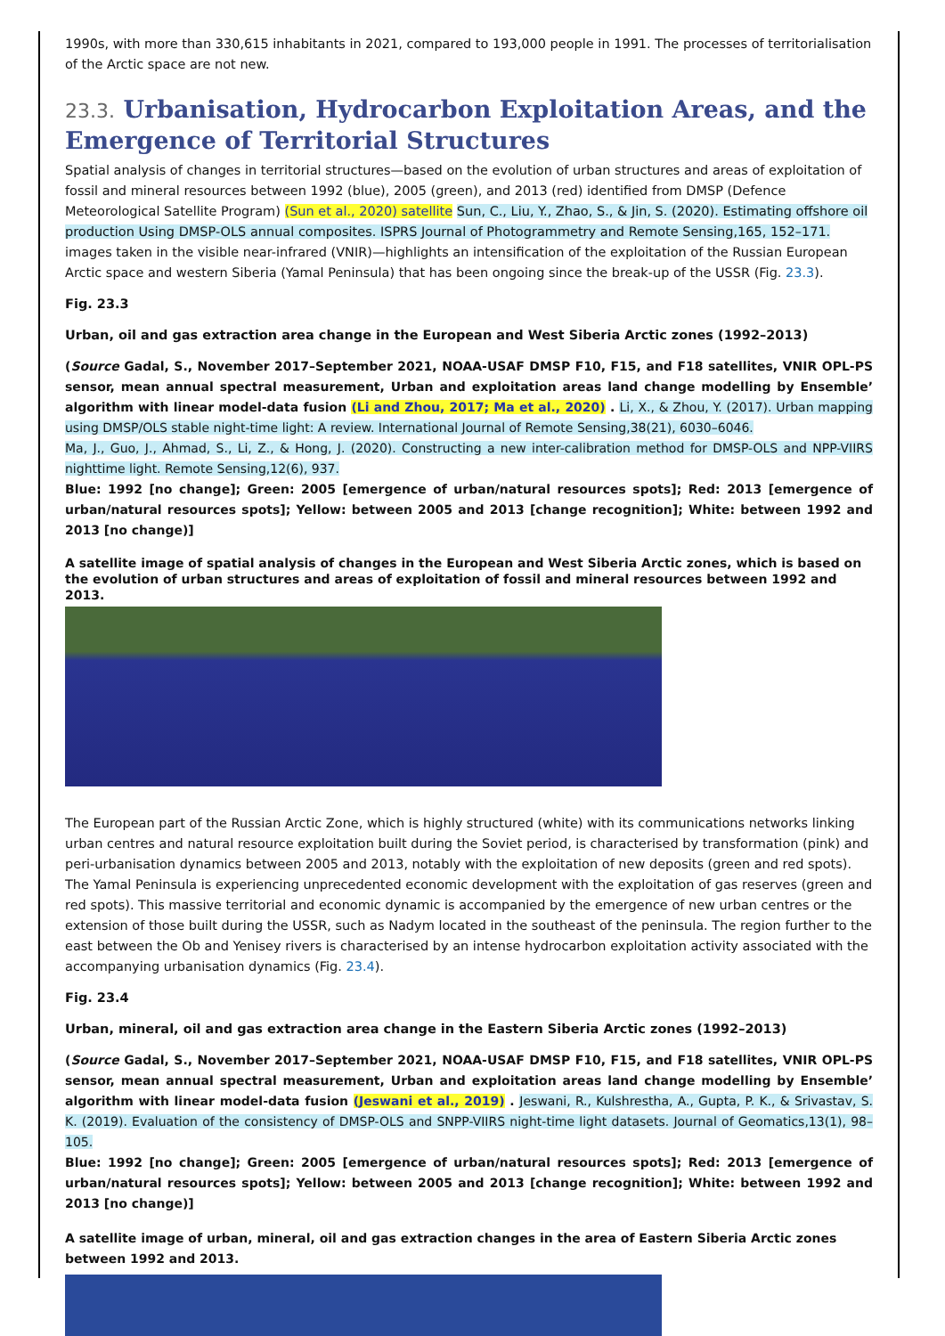1990s, with more than 330,615 inhabitants in 2021, compared to 193,000 people in 1991. The processes of territorialisation of the Arctic space are not new.
23.3. Urbanisation, Hydrocarbon Exploitation Areas, and the Emergence of Territorial Structures
Spatial analysis of changes in territorial structures—based on the evolution of urban structures and areas of exploitation of fossil and mineral resources between 1992 (blue), 2005 (green), and 2013 (red) identified from DMSP (Defence Meteorological Satellite Program) (Sun et al., 2020) satellite Sun, C., Liu, Y., Zhao, S., & Jin, S. (2020). Estimating offshore oil production Using DMSP-OLS annual composites. ISPRS Journal of Photogrammetry and Remote Sensing,165, 152–171.
images taken in the visible near-infrared (VNIR)—highlights an intensification of the exploitation of the Russian European Arctic space and western Siberia (Yamal Peninsula) that has been ongoing since the break-up of the USSR (Fig. 23.3).
Fig. 23.3
Urban, oil and gas extraction area change in the European and West Siberia Arctic zones (1992–2013)
(Source Gadal, S., November 2017–September 2021, NOAA-USAF DMSP F10, F15, and F18 satellites, VNIR OPL-PS sensor, mean annual spectral measurement, Urban and exploitation areas land change modelling by Ensemble’ algorithm with linear model-data fusion (Li and Zhou, 2017; Ma et al., 2020) . Li, X., & Zhou, Y. (2017). Urban mapping using DMSP/OLS stable night-time light: A review. International Journal of Remote Sensing,38(21), 6030–6046.
Ma, J., Guo, J., Ahmad, S., Li, Z., & Hong, J. (2020). Constructing a new inter-calibration method for DMSP-OLS and NPP-VIIRS nighttime light. Remote Sensing,12(6), 937.
Blue: 1992 [no change]; Green: 2005 [emergence of urban/natural resources spots]; Red: 2013 [emergence of urban/natural resources spots]; Yellow: between 2005 and 2013 [change recognition]; White: between 1992 and 2013 [no change)]
A satellite image of spatial analysis of changes in the European and West Siberia Arctic zones, which is based on the evolution of urban structures and areas of exploitation of fossil and mineral resources between 1992 and 2013.
The European part of the Russian Arctic Zone, which is highly structured (white) with its communications networks linking urban centres and natural resource exploitation built during the Soviet period, is characterised by transformation (pink) and peri-urbanisation dynamics between 2005 and 2013, notably with the exploitation of new deposits (green and red spots). The Yamal Peninsula is experiencing unprecedented economic development with the exploitation of gas reserves (green and red spots). This massive territorial and economic dynamic is accompanied by the emergence of new urban centres or the extension of those built during the USSR, such as Nadym located in the southeast of the peninsula. The region further to the east between the Ob and Yenisey rivers is characterised by an intense hydrocarbon exploitation activity associated with the accompanying urbanisation dynamics (Fig. 23.4).
Fig. 23.4
Urban, mineral, oil and gas extraction area change in the Eastern Siberia Arctic zones (1992–2013)
(Source Gadal, S., November 2017–September 2021, NOAA-USAF DMSP F10, F15, and F18 satellites, VNIR OPL-PS sensor, mean annual spectral measurement, Urban and exploitation areas land change modelling by Ensemble’ algorithm with linear model-data fusion (Jeswani et al., 2019) . Jeswani, R., Kulshrestha, A., Gupta, P. K., & Srivastav, S. K. (2019). Evaluation of the consistency of DMSP-OLS and SNPP-VIIRS night-time light datasets. Journal of Geomatics,13(1), 98–105.
Blue: 1992 [no change]; Green: 2005 [emergence of urban/natural resources spots]; Red: 2013 [emergence of urban/natural resources spots]; Yellow: between 2005 and 2013 [change recognition]; White: between 1992 and 2013 [no change)]
A satellite image of urban, mineral, oil and gas extraction changes in the area of Eastern Siberia Arctic zones between 1992 and 2013.